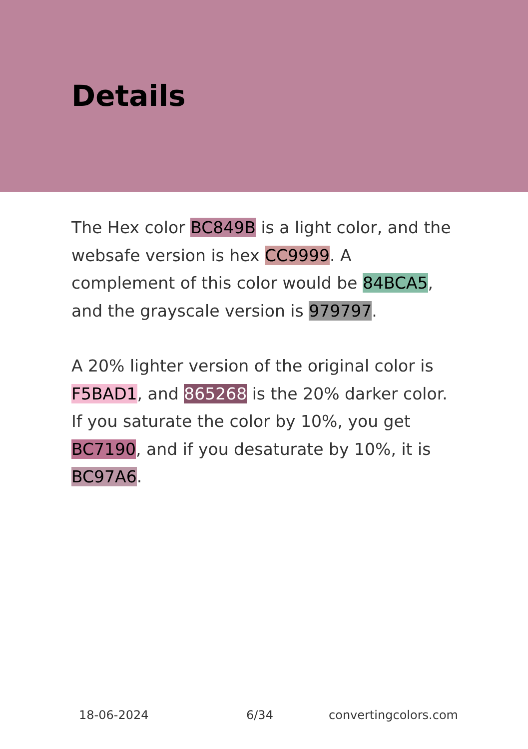Details
The Hex color BC849B is a light color, and the websafe version is hex CC9999. A complement of this color would be 84BCA5, and the grayscale version is 979797.
A 20% lighter version of the original color is F5BAD1, and 865268 is the 20% darker color. If you saturate the color by 10%, you get BC7190, and if you desaturate by 10%, it is BC97A6.
18-06-2024 6/34 convertingcolors.com